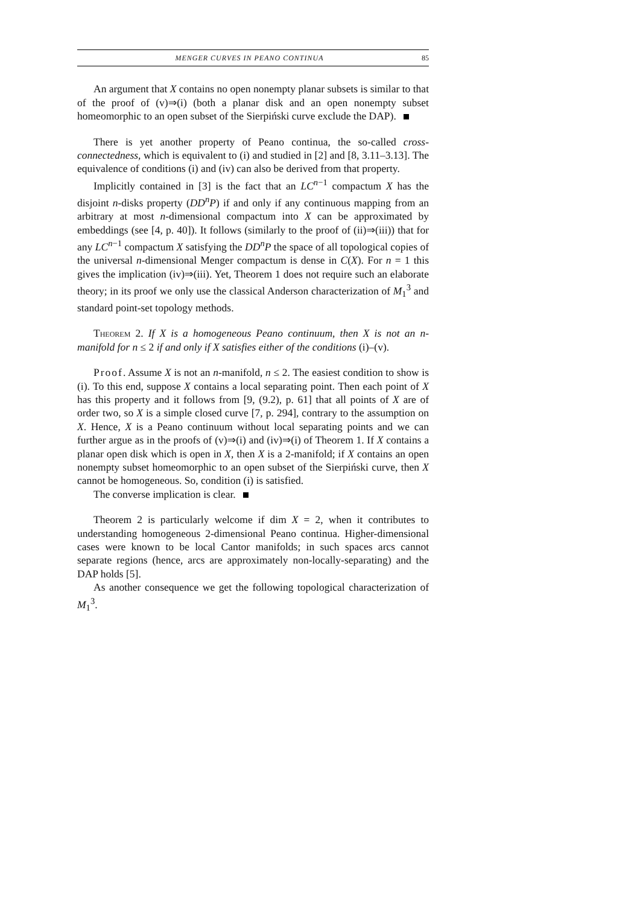MENGER CURVES IN PEANO CONTINUA 85
An argument that X contains no open nonempty planar subsets is similar to that of the proof of (v)⇒(i) (both a planar disk and an open nonempty subset homeomorphic to an open subset of the Sierpiński curve exclude the DAP).
There is yet another property of Peano continua, the so-called cross-connectedness, which is equivalent to (i) and studied in [2] and [8, 3.11–3.13]. The equivalence of conditions (i) and (iv) can also be derived from that property.
Implicitly contained in [3] is the fact that an LC<sup>n−1</sup> compactum X has the disjoint n-disks property (DD<sup>n</sup>P) if and only if any continuous mapping from an arbitrary at most n-dimensional compactum into X can be approximated by embeddings (see [4, p. 40]). It follows (similarly to the proof of (ii)⇒(iii)) that for any LC<sup>n−1</sup> compactum X satisfying the DD<sup>n</sup>P the space of all topological copies of the universal n-dimensional Menger compactum is dense in C(X). For n = 1 this gives the implication (iv)⇒(iii). Yet, Theorem 1 does not require such an elaborate theory; in its proof we only use the classical Anderson characterization of M<sub>1</sub><sup>3</sup> and standard point-set topology methods.
Theorem 2. If X is a homogeneous Peano continuum, then X is not an n-manifold for n ≤ 2 if and only if X satisfies either of the conditions (i)–(v).
Proof. Assume X is not an n-manifold, n ≤ 2. The easiest condition to show is (i). To this end, suppose X contains a local separating point. Then each point of X has this property and it follows from [9, (9.2), p. 61] that all points of X are of order two, so X is a simple closed curve [7, p. 294], contrary to the assumption on X. Hence, X is a Peano continuum without local separating points and we can further argue as in the proofs of (v)⇒(i) and (iv)⇒(i) of Theorem 1. If X contains a planar open disk which is open in X, then X is a 2-manifold; if X contains an open nonempty subset homeomorphic to an open subset of the Sierpiński curve, then X cannot be homogeneous. So, condition (i) is satisfied.
The converse implication is clear.
Theorem 2 is particularly welcome if dim X = 2, when it contributes to understanding homogeneous 2-dimensional Peano continua. Higher-dimensional cases were known to be local Cantor manifolds; in such spaces arcs cannot separate regions (hence, arcs are approximately non-locally-separating) and the DAP holds [5].
As another consequence we get the following topological characterization of M<sub>1</sub><sup>3</sup>.